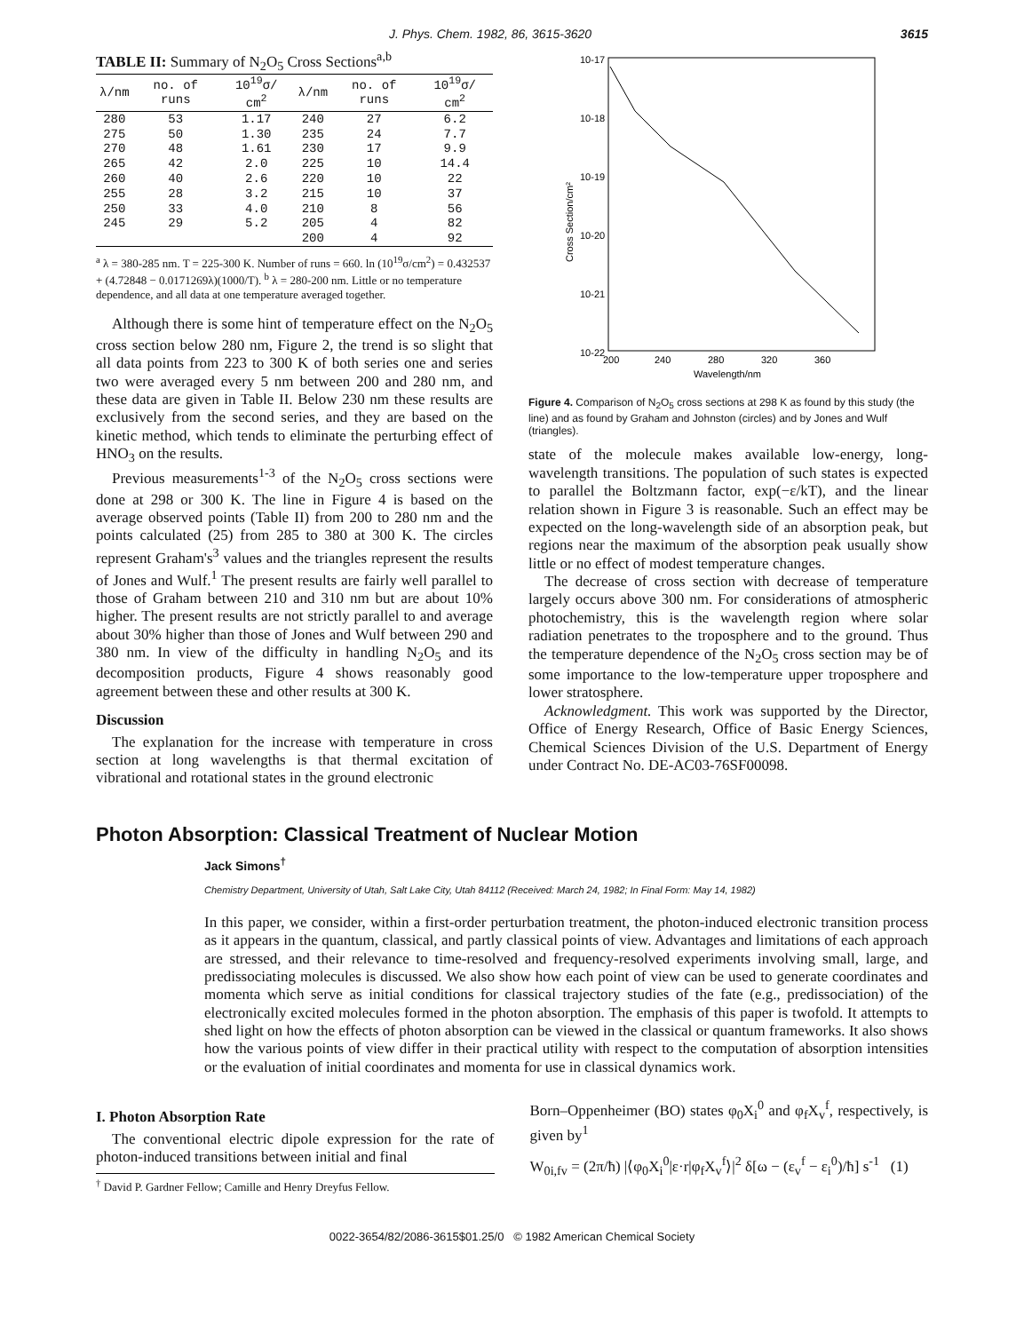J. Phys. Chem. 1982, 86, 3615-3620 3615
TABLE II: Summary of N<sub>2</sub>O<sub>5</sub> Cross Sections<sup>a,b</sup>
| λ/nm | no. of runs | 10<sup>19</sup>σ/ cm<sup>2</sup> | λ/nm | no. of runs | 10<sup>19</sup>σ/ cm<sup>2</sup> |
| --- | --- | --- | --- | --- | --- |
| 280 | 53 | 1.17 | 240 | 27 | 6.2 |
| 275 | 50 | 1.30 | 235 | 24 | 7.7 |
| 270 | 48 | 1.61 | 230 | 17 | 9.9 |
| 265 | 42 | 2.0 | 225 | 10 | 14.4 |
| 260 | 40 | 2.6 | 220 | 10 | 22 |
| 255 | 28 | 3.2 | 215 | 10 | 37 |
| 250 | 33 | 4.0 | 210 | 8 | 56 |
| 245 | 29 | 5.2 | 205 | 4 | 82 |
| | | | 200 | 4 | 92 |
<sup>a</sup> λ = 380-285 nm. T = 225-300 K. Number of runs = 660. ln (10<sup>19</sup>σ/cm<sup>2</sup>) = 0.432537 + (4.72848 − 0.0171269λ)(1000/T). <sup>b</sup> λ = 280-200 nm. Little or no temperature dependence, and all data at one temperature averaged together.
Although there is some hint of temperature effect on the N<sub>2</sub>O<sub>5</sub> cross section below 280 nm, Figure 2, the trend is so slight that all data points from 223 to 300 K of both series one and series two were averaged every 5 nm between 200 and 280 nm, and these data are given in Table II. Below 230 nm these results are exclusively from the second series, and they are based on the kinetic method, which tends to eliminate the perturbing effect of HNO<sub>3</sub> on the results.
Previous measurements<sup>1-3</sup> of the N<sub>2</sub>O<sub>5</sub> cross sections were done at 298 or 300 K. The line in Figure 4 is based on the average observed points (Table II) from 200 to 280 nm and the points calculated (25) from 285 to 380 at 300 K. The circles represent Graham's<sup>3</sup> values and the triangles represent the results of Jones and Wulf.<sup>1</sup> The present results are fairly well parallel to those of Graham between 210 and 310 nm but are about 10% higher. The present results are not strictly parallel to and average about 30% higher than those of Jones and Wulf between 290 and 380 nm. In view of the difficulty in handling N<sub>2</sub>O<sub>5</sub> and its decomposition products, Figure 4 shows reasonably good agreement between these and other results at 300 K.
Discussion
The explanation for the increase with temperature in cross section at long wavelengths is that thermal excitation of vibrational and rotational states in the ground electronic
10-17
10-18
10-19
10-20
10-21
10-22
200
240
280
320
360
Wavelength/nm
Cross Section/cm²
Figure 4. Comparison of N<sub>2</sub>O<sub>5</sub> cross sections at 298 K as found by this study (the line) and as found by Graham and Johnston (circles) and by Jones and Wulf (triangles).
state of the molecule makes available low-energy, long-wavelength transitions. The population of such states is expected to parallel the Boltzmann factor, exp(−ε/kT), and the linear relation shown in Figure 3 is reasonable. Such an effect may be expected on the long-wavelength side of an absorption peak, but regions near the maximum of the absorption peak usually show little or no effect of modest temperature changes.
The decrease of cross section with decrease of temperature largely occurs above 300 nm. For considerations of atmospheric photochemistry, this is the wavelength region where solar radiation penetrates to the troposphere and to the ground. Thus the temperature dependence of the N<sub>2</sub>O<sub>5</sub> cross section may be of some importance to the low-temperature upper troposphere and lower stratosphere.
Acknowledgment. This work was supported by the Director, Office of Energy Research, Office of Basic Energy Sciences, Chemical Sciences Division of the U.S. Department of Energy under Contract No. DE-AC03-76SF00098.
Photon Absorption: Classical Treatment of Nuclear Motion
Jack Simons<sup>†</sup>
Chemistry Department, University of Utah, Salt Lake City, Utah 84112 (Received: March 24, 1982; In Final Form: May 14, 1982)
In this paper, we consider, within a first-order perturbation treatment, the photon-induced electronic transition process as it appears in the quantum, classical, and partly classical points of view. Advantages and limitations of each approach are stressed, and their relevance to time-resolved and frequency-resolved experiments involving small, large, and predissociating molecules is discussed. We also show how each point of view can be used to generate coordinates and momenta which serve as initial conditions for classical trajectory studies of the fate (e.g., predissociation) of the electronically excited molecules formed in the photon absorption. The emphasis of this paper is twofold. It attempts to shed light on how the effects of photon absorption can be viewed in the classical or quantum frameworks. It also shows how the various points of view differ in their practical utility with respect to the computation of absorption intensities or the evaluation of initial coordinates and momenta for use in classical dynamics work.
I. Photon Absorption Rate
The conventional electric dipole expression for the rate of photon-induced transitions between initial and final
<sup>†</sup> David P. Gardner Fellow; Camille and Henry Dreyfus Fellow.
Born–Oppenheimer (BO) states φ<sub>0</sub>X<sub>i</sub><sup>0</sup> and φ<sub>f</sub>X<sub>v</sub><sup>f</sup>, respectively, is given by<sup>1</sup>
W<sub>0i,fv</sub> = (2π/ħ) |⟨φ<sub>0</sub>X<sub>i</sub><sup>0</sup>|ε·r|φ<sub>f</sub>X<sub>v</sub><sup>f</sup>⟩|<sup>2</sup> δ[ω − (ε<sub>v</sub><sup>f</sup> − ε<sub>i</sub><sup>0</sup>)/ħ] s<sup>-1</sup> (1)
0022-3654/82/2086-3615$01.25/0 © 1982 American Chemical Society